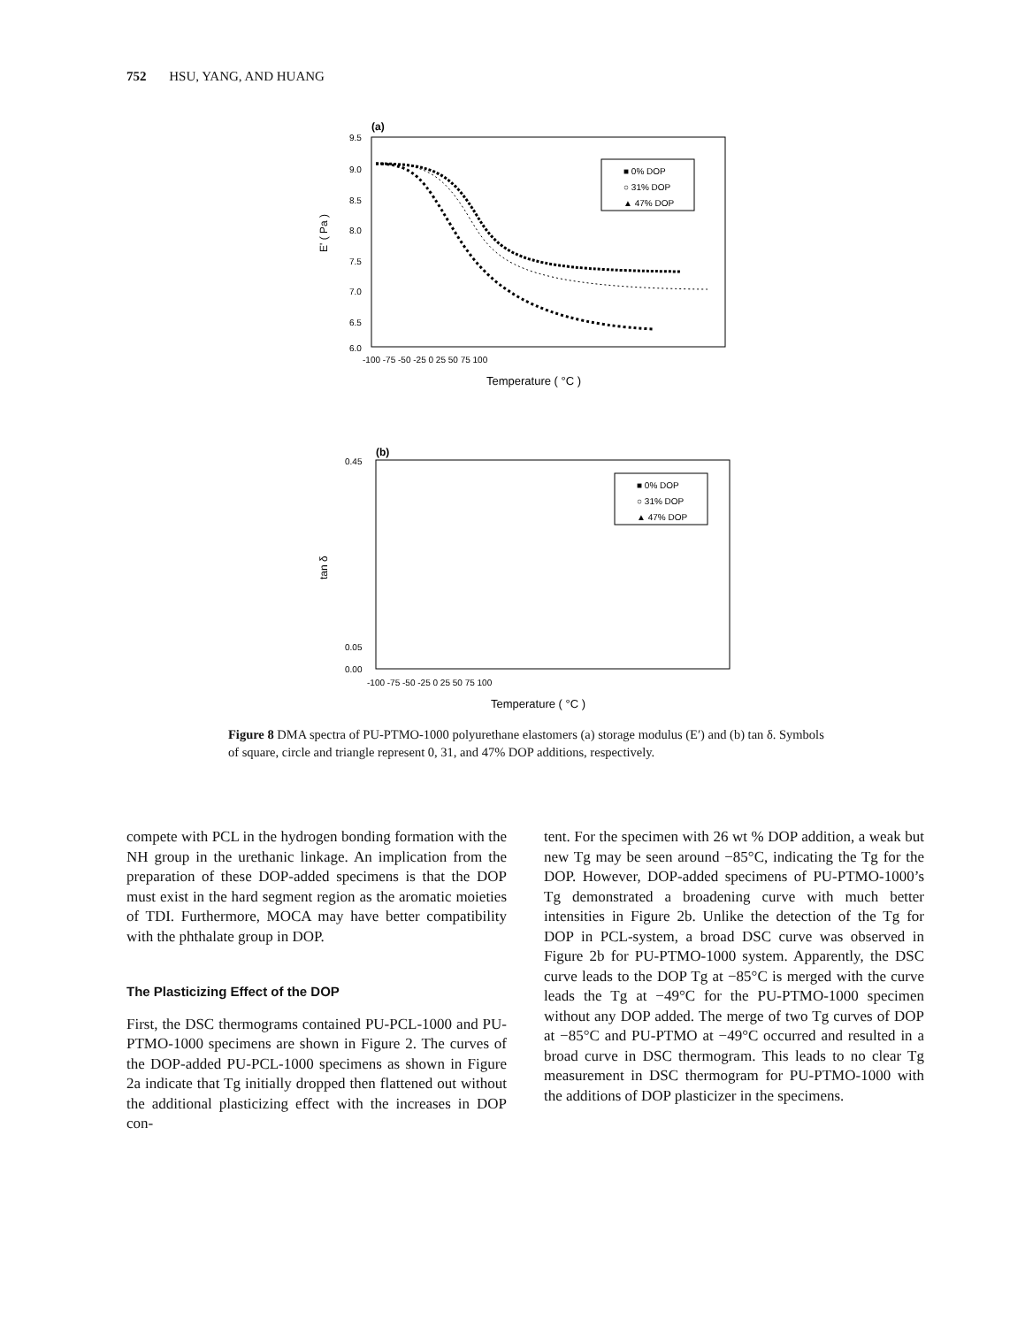752 HSU, YANG, AND HUANG
(a)
9.5
9.0
8.5
8.0
7.5
7.0
6.5
6.0
-100 -75 -50 -25 0 25 50 75 100
Temperature ( °C )
E' ( Pa )
■ 0% DOP
○ 31% DOP
▲ 47% DOP
(b)
0.45
0.05
0.00
-100 -75 -50 -25 0 25 50 75 100
Temperature ( °C )
tan δ
■ 0% DOP
○ 31% DOP
▲ 47% DOP
Figure 8 DMA spectra of PU-PTMO-1000 polyurethane elastomers (a) storage modulus (E′) and (b) tan δ. Symbols of square, circle and triangle represent 0, 31, and 47% DOP additions, respectively.
compete with PCL in the hydrogen bonding formation with the NH group in the urethanic linkage. An implication from the preparation of these DOP-added specimens is that the DOP must exist in the hard segment region as the aromatic moieties of TDI. Furthermore, MOCA may have better compatibility with the phthalate group in DOP.
The Plasticizing Effect of the DOP
First, the DSC thermograms contained PU-PCL-1000 and PU-PTMO-1000 specimens are shown in Figure 2. The curves of the DOP-added PU-PCL-1000 specimens as shown in Figure 2a indicate that Tg initially dropped then flattened out without the additional plasticizing effect with the increases in DOP con-
tent. For the specimen with 26 wt % DOP addition, a weak but new Tg may be seen around −85°C, indicating the Tg for the DOP. However, DOP-added specimens of PU-PTMO-1000’s Tg demonstrated a broadening curve with much better intensities in Figure 2b. Unlike the detection of the Tg for DOP in PCL-system, a broad DSC curve was observed in Figure 2b for PU-PTMO-1000 system. Apparently, the DSC curve leads to the DOP Tg at −85°C is merged with the curve leads the Tg at −49°C for the PU-PTMO-1000 specimen without any DOP added. The merge of two Tg curves of DOP at −85°C and PU-PTMO at −49°C occurred and resulted in a broad curve in DSC thermogram. This leads to no clear Tg measurement in DSC thermogram for PU-PTMO-1000 with the additions of DOP plasticizer in the specimens.